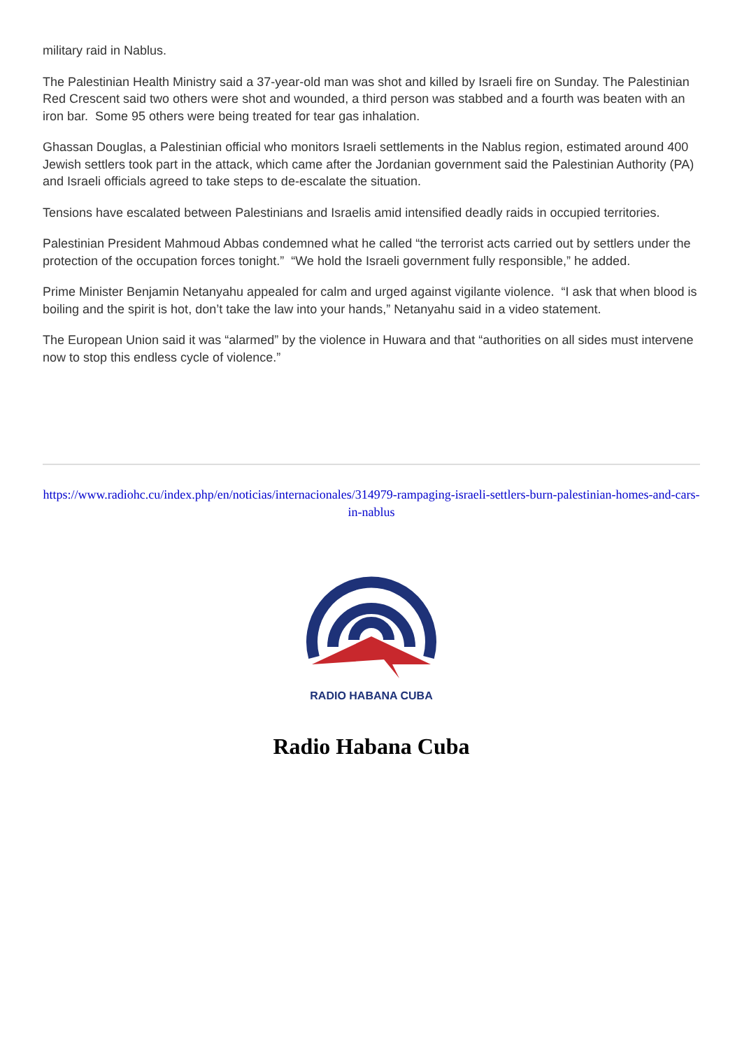military raid in Nablus.
The Palestinian Health Ministry said a 37-year-old man was shot and killed by Israeli fire on Sunday. The Palestinian Red Crescent said two others were shot and wounded, a third person was stabbed and a fourth was beaten with an iron bar. Some 95 others were being treated for tear gas inhalation.
Ghassan Douglas, a Palestinian official who monitors Israeli settlements in the Nablus region, estimated around 400 Jewish settlers took part in the attack, which came after the Jordanian government said the Palestinian Authority (PA) and Israeli officials agreed to take steps to de-escalate the situation.
Tensions have escalated between Palestinians and Israelis amid intensified deadly raids in occupied territories.
Palestinian President Mahmoud Abbas condemned what he called “the terrorist acts carried out by settlers under the protection of the occupation forces tonight.” “We hold the Israeli government fully responsible,” he added.
Prime Minister Benjamin Netanyahu appealed for calm and urged against vigilante violence. “I ask that when blood is boiling and the spirit is hot, don’t take the law into your hands,” Netanyahu said in a video statement.
The European Union said it was “alarmed” by the violence in Huwara and that “authorities on all sides must intervene now to stop this endless cycle of violence.”
https://www.radiohc.cu/index.php/en/noticias/internacionales/314979-rampaging-israeli-settlers-burn-palestinian-homes-and-cars-in-nablus
RADIO HABANA CUBA
Radio Habana Cuba